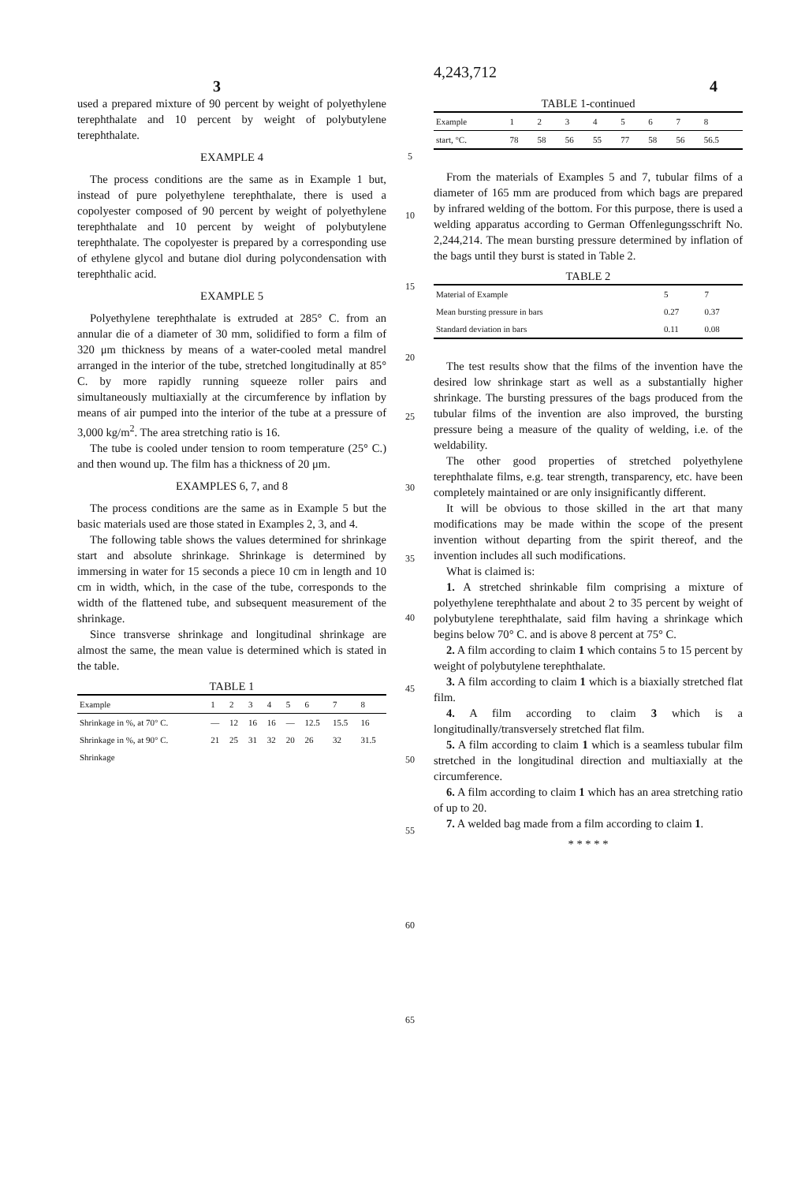3 4,243,712 4
used a prepared mixture of 90 percent by weight of polyethylene terephthalate and 10 percent by weight of polybutylene terephthalate.
EXAMPLE 4
The process conditions are the same as in Example 1 but, instead of pure polyethylene terephthalate, there is used a copolyester composed of 90 percent by weight of polyethylene terephthalate and 10 percent by weight of polybutylene terephthalate. The copolyester is prepared by a corresponding use of ethylene glycol and butane diol during polycondensation with terephthalic acid.
EXAMPLE 5
Polyethylene terephthalate is extruded at 285° C. from an annular die of a diameter of 30 mm, solidified to form a film of 320 μm thickness by means of a water-cooled metal mandrel arranged in the interior of the tube, stretched longitudinally at 85° C. by more rapidly running squeeze roller pairs and simultaneously multiaxially at the circumference by inflation by means of air pumped into the interior of the tube at a pressure of 3,000 kg/m<sup>2</sup>. The area stretching ratio is 16.
The tube is cooled under tension to room temperature (25° C.) and then wound up. The film has a thickness of 20 μm.
EXAMPLES 6, 7, and 8
The process conditions are the same as in Example 5 but the basic materials used are those stated in Examples 2, 3, and 4.
The following table shows the values determined for shrinkage start and absolute shrinkage. Shrinkage is determined by immersing in water for 15 seconds a piece 10 cm in length and 10 cm in width, which, in the case of the tube, corresponds to the width of the flattened tube, and subsequent measurement of the shrinkage.
Since transverse shrinkage and longitudinal shrinkage are almost the same, the mean value is determined which is stated in the table.
TABLE 1
| Example | 1 | 2 | 3 | 4 | 5 | 6 | 7 | 8 |
| --- | --- | --- | --- | --- | --- | --- | --- | --- |
| Shrinkage in %, at 70° C. | — | 12 | 16 | 16 | — | 12.5 | 15.5 | 16 |
| Shrinkage in %, at 90° C. | 21 | 25 | 31 | 32 | 20 | 26 | 32 | 31.5 |
| Shrinkage | | | | | | | | |
5
10
15
20
25
30
35
40
45
50
55
60
65
TABLE 1-continued
| Example | 1 | 2 | 3 | 4 | 5 | 6 | 7 | 8 |
| --- | --- | --- | --- | --- | --- | --- | --- | --- |
| start, °C. | 78 | 58 | 56 | 55 | 77 | 58 | 56 | 56.5 |
From the materials of Examples 5 and 7, tubular films of a diameter of 165 mm are produced from which bags are prepared by infrared welding of the bottom. For this purpose, there is used a welding apparatus according to German Offenlegungsschrift No. 2,244,214. The mean bursting pressure determined by inflation of the bags until they burst is stated in Table 2.
TABLE 2
| Material of Example | 5 | 7 |
| Mean bursting pressure in bars | 0.27 | 0.37 |
| Standard deviation in bars | 0.11 | 0.08 |
The test results show that the films of the invention have the desired low shrinkage start as well as a substantially higher shrinkage. The bursting pressures of the bags produced from the tubular films of the invention are also improved, the bursting pressure being a measure of the quality of welding, i.e. of the weldability.
The other good properties of stretched polyethylene terephthalate films, e.g. tear strength, transparency, etc. have been completely maintained or are only insignificantly different.
It will be obvious to those skilled in the art that many modifications may be made within the scope of the present invention without departing from the spirit thereof, and the invention includes all such modifications.
What is claimed is:
1. A stretched shrinkable film comprising a mixture of polyethylene terephthalate and about 2 to 35 percent by weight of polybutylene terephthalate, said film having a shrinkage which begins below 70° C. and is above 8 percent at 75° C.
2. A film according to claim 1 which contains 5 to 15 percent by weight of polybutylene terephthalate.
3. A film according to claim 1 which is a biaxially stretched flat film.
4. A film according to claim 3 which is a longitudinally/transversely stretched flat film.
5. A film according to claim 1 which is a seamless tubular film stretched in the longitudinal direction and multiaxially at the circumference.
6. A film according to claim 1 which has an area stretching ratio of up to 20.
7. A welded bag made from a film according to claim 1.
* * * * *